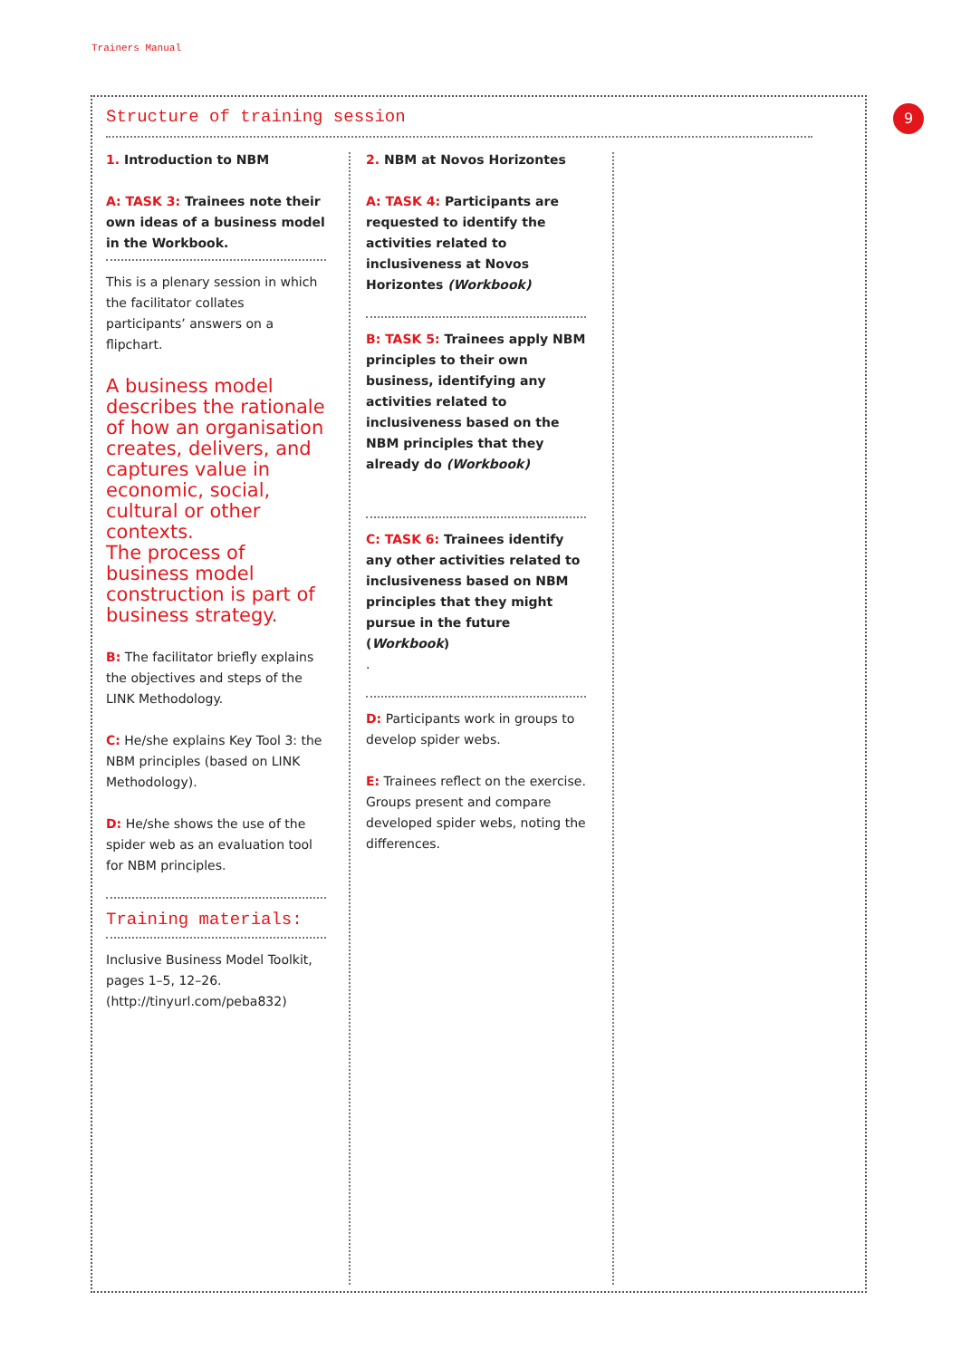Trainers Manual
9
Structure of training session
1. Introduction to NBM
A: TASK 3: Trainees note their own ideas of a business model in the Workbook.
This is a plenary session in which the facilitator collates participants’ answers on a flipchart.
A business model describes the rationale of how an organisation creates, delivers, and captures value in economic, social, cultural or other contexts.
The process of business model construction is part of business strategy.
B: The facilitator briefly explains the objectives and steps of the LINK Methodology.
C: He/she explains Key Tool 3: the NBM principles (based on LINK Methodology).
D: He/she shows the use of the spider web as an evaluation tool for NBM principles.
Training materials:
Inclusive Business Model Toolkit, pages 1–5, 12–26. (http://tinyurl.com/peba832)
2. NBM at Novos Horizontes
A: TASK 4: Participants are requested to identify the activities related to inclusiveness at Novos Horizontes (Workbook)
B: TASK 5: Trainees apply NBM principles to their own business, identifying any activities related to inclusiveness based on the NBM principles that they already do (Workbook)
C: TASK 6: Trainees identify any other activities related to inclusiveness based on NBM principles that they might pursue in the future (Workbook)
.
D: Participants work in groups to develop spider webs.
E: Trainees reflect on the exercise. Groups present and compare developed spider webs, noting the differences.